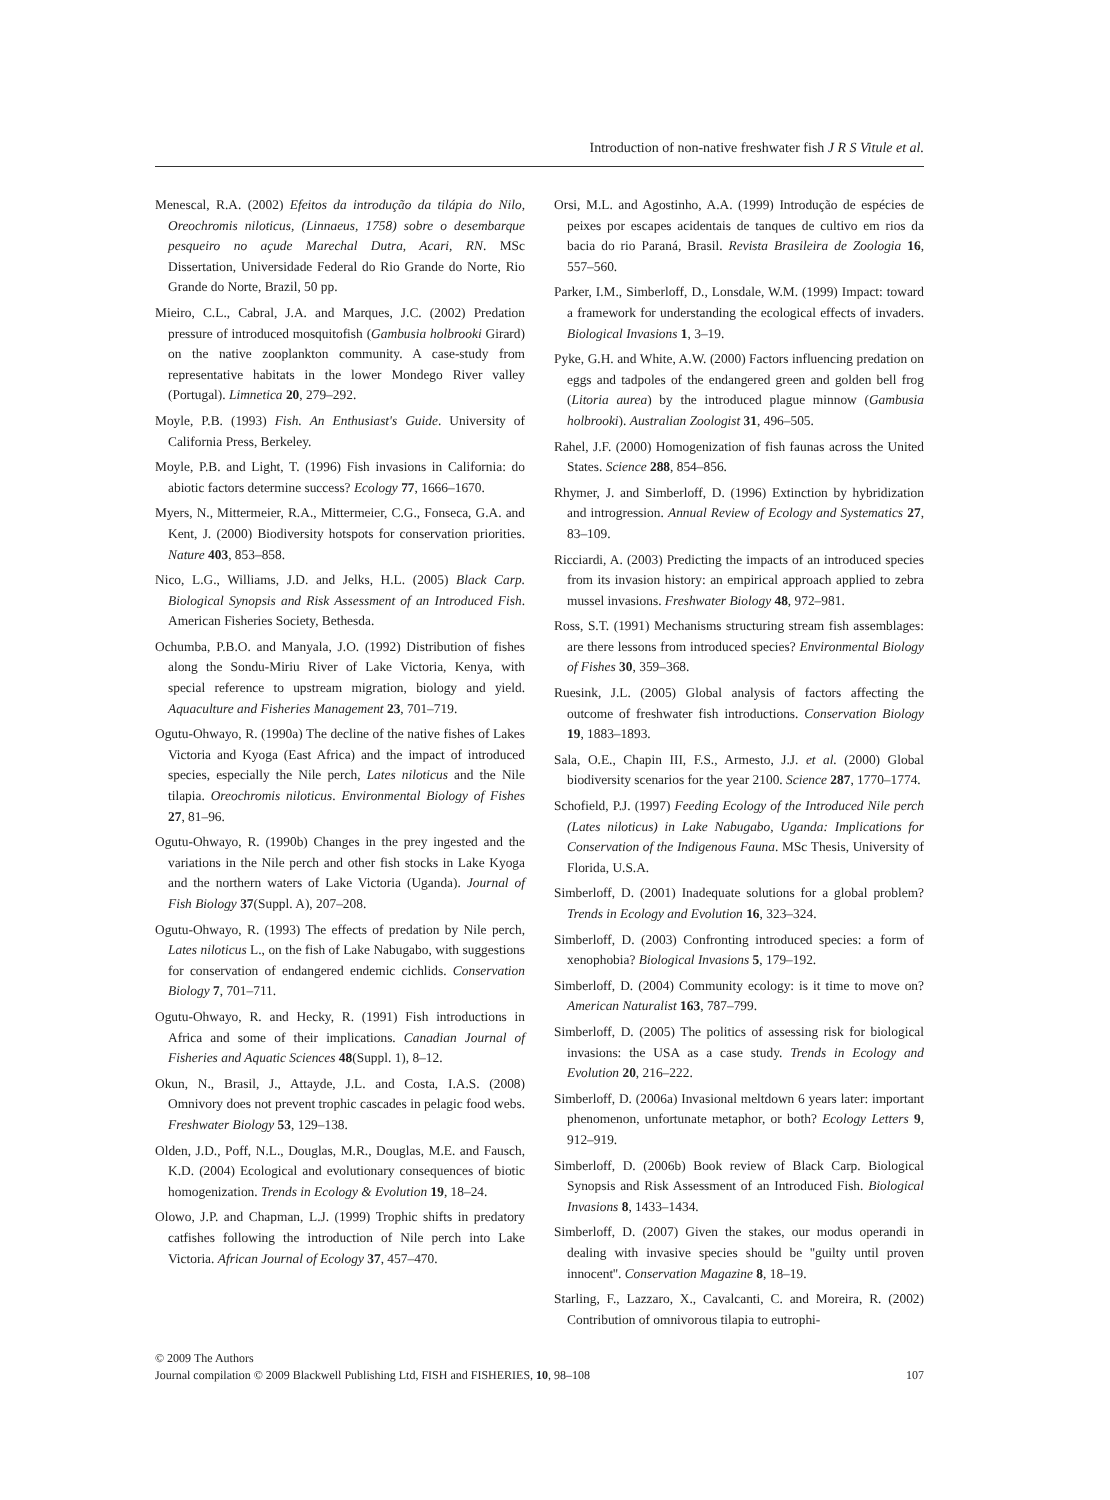Introduction of non-native freshwater fish J R S Vitule et al.
Menescal, R.A. (2002) Efeitos da introdução da tilápia do Nilo, Oreochromis niloticus, (Linnaeus, 1758) sobre o desembarque pesqueiro no açude Marechal Dutra, Acari, RN. MSc Dissertation, Universidade Federal do Rio Grande do Norte, Rio Grande do Norte, Brazil, 50 pp.
Mieiro, C.L., Cabral, J.A. and Marques, J.C. (2002) Predation pressure of introduced mosquitofish (Gambusia holbrooki Girard) on the native zooplankton community. A case-study from representative habitats in the lower Mondego River valley (Portugal). Limnetica 20, 279–292.
Moyle, P.B. (1993) Fish. An Enthusiast's Guide. University of California Press, Berkeley.
Moyle, P.B. and Light, T. (1996) Fish invasions in California: do abiotic factors determine success? Ecology 77, 1666–1670.
Myers, N., Mittermeier, R.A., Mittermeier, C.G., Fonseca, G.A. and Kent, J. (2000) Biodiversity hotspots for conservation priorities. Nature 403, 853–858.
Nico, L.G., Williams, J.D. and Jelks, H.L. (2005) Black Carp. Biological Synopsis and Risk Assessment of an Introduced Fish. American Fisheries Society, Bethesda.
Ochumba, P.B.O. and Manyala, J.O. (1992) Distribution of fishes along the Sondu-Miriu River of Lake Victoria, Kenya, with special reference to upstream migration, biology and yield. Aquaculture and Fisheries Management 23, 701–719.
Ogutu-Ohwayo, R. (1990a) The decline of the native fishes of Lakes Victoria and Kyoga (East Africa) and the impact of introduced species, especially the Nile perch, Lates niloticus and the Nile tilapia. Oreochromis niloticus. Environmental Biology of Fishes 27, 81–96.
Ogutu-Ohwayo, R. (1990b) Changes in the prey ingested and the variations in the Nile perch and other fish stocks in Lake Kyoga and the northern waters of Lake Victoria (Uganda). Journal of Fish Biology 37(Suppl. A), 207–208.
Ogutu-Ohwayo, R. (1993) The effects of predation by Nile perch, Lates niloticus L., on the fish of Lake Nabugabo, with suggestions for conservation of endangered endemic cichlids. Conservation Biology 7, 701–711.
Ogutu-Ohwayo, R. and Hecky, R. (1991) Fish introductions in Africa and some of their implications. Canadian Journal of Fisheries and Aquatic Sciences 48(Suppl. 1), 8–12.
Okun, N., Brasil, J., Attayde, J.L. and Costa, I.A.S. (2008) Omnivory does not prevent trophic cascades in pelagic food webs. Freshwater Biology 53, 129–138.
Olden, J.D., Poff, N.L., Douglas, M.R., Douglas, M.E. and Fausch, K.D. (2004) Ecological and evolutionary consequences of biotic homogenization. Trends in Ecology & Evolution 19, 18–24.
Olowo, J.P. and Chapman, L.J. (1999) Trophic shifts in predatory catfishes following the introduction of Nile perch into Lake Victoria. African Journal of Ecology 37, 457–470.
Orsi, M.L. and Agostinho, A.A. (1999) Introdução de espécies de peixes por escapes acidentais de tanques de cultivo em rios da bacia do rio Paraná, Brasil. Revista Brasileira de Zoologia 16, 557–560.
Parker, I.M., Simberloff, D., Lonsdale, W.M. (1999) Impact: toward a framework for understanding the ecological effects of invaders. Biological Invasions 1, 3–19.
Pyke, G.H. and White, A.W. (2000) Factors influencing predation on eggs and tadpoles of the endangered green and golden bell frog (Litoria aurea) by the introduced plague minnow (Gambusia holbrooki). Australian Zoologist 31, 496–505.
Rahel, J.F. (2000) Homogenization of fish faunas across the United States. Science 288, 854–856.
Rhymer, J. and Simberloff, D. (1996) Extinction by hybridization and introgression. Annual Review of Ecology and Systematics 27, 83–109.
Ricciardi, A. (2003) Predicting the impacts of an introduced species from its invasion history: an empirical approach applied to zebra mussel invasions. Freshwater Biology 48, 972–981.
Ross, S.T. (1991) Mechanisms structuring stream fish assemblages: are there lessons from introduced species? Environmental Biology of Fishes 30, 359–368.
Ruesink, J.L. (2005) Global analysis of factors affecting the outcome of freshwater fish introductions. Conservation Biology 19, 1883–1893.
Sala, O.E., Chapin III, F.S., Armesto, J.J. et al. (2000) Global biodiversity scenarios for the year 2100. Science 287, 1770–1774.
Schofield, P.J. (1997) Feeding Ecology of the Introduced Nile perch (Lates niloticus) in Lake Nabugabo, Uganda: Implications for Conservation of the Indigenous Fauna. MSc Thesis, University of Florida, U.S.A.
Simberloff, D. (2001) Inadequate solutions for a global problem? Trends in Ecology and Evolution 16, 323–324.
Simberloff, D. (2003) Confronting introduced species: a form of xenophobia? Biological Invasions 5, 179–192.
Simberloff, D. (2004) Community ecology: is it time to move on? American Naturalist 163, 787–799.
Simberloff, D. (2005) The politics of assessing risk for biological invasions: the USA as a case study. Trends in Ecology and Evolution 20, 216–222.
Simberloff, D. (2006a) Invasional meltdown 6 years later: important phenomenon, unfortunate metaphor, or both? Ecology Letters 9, 912–919.
Simberloff, D. (2006b) Book review of Black Carp. Biological Synopsis and Risk Assessment of an Introduced Fish. Biological Invasions 8, 1433–1434.
Simberloff, D. (2007) Given the stakes, our modus operandi in dealing with invasive species should be ''guilty until proven innocent''. Conservation Magazine 8, 18–19.
Starling, F., Lazzaro, X., Cavalcanti, C. and Moreira, R. (2002) Contribution of omnivorous tilapia to eutrophi-
© 2009 The Authors
Journal compilation © 2009 Blackwell Publishing Ltd, FISH and FISHERIES, 10, 98–108 107